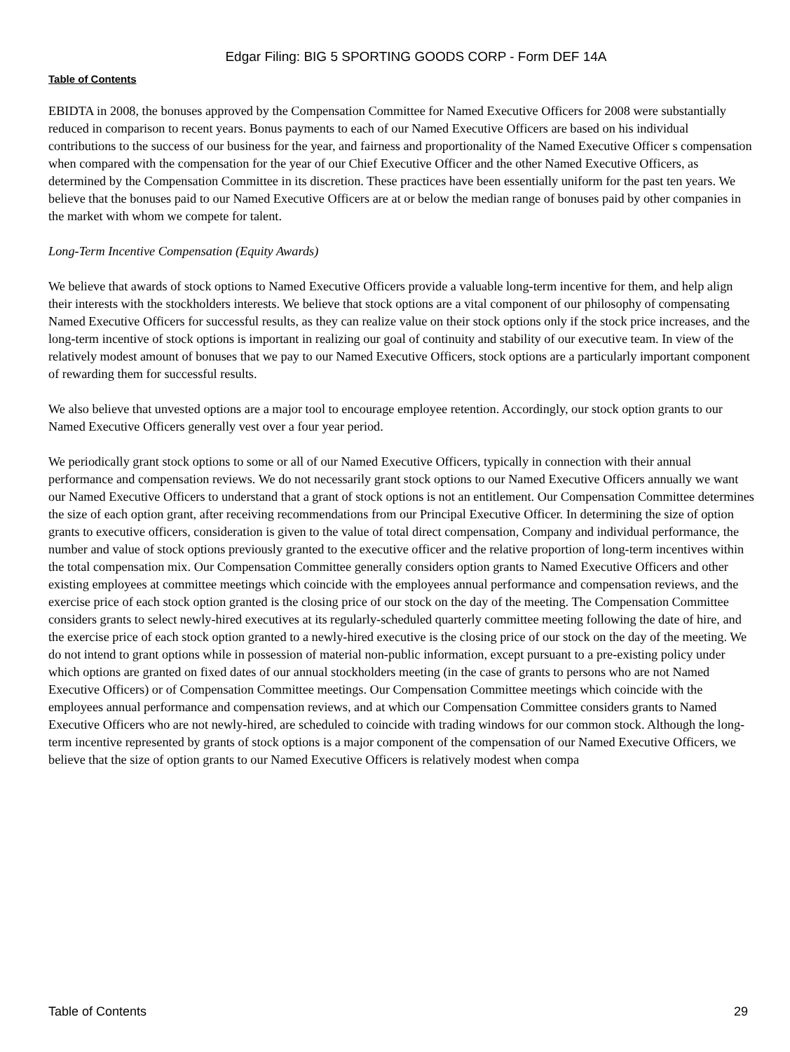Edgar Filing: BIG 5 SPORTING GOODS CORP - Form DEF 14A
Table of Contents
EBIDTA in 2008, the bonuses approved by the Compensation Committee for Named Executive Officers for 2008 were substantially reduced in comparison to recent years. Bonus payments to each of our Named Executive Officers are based on his individual contributions to the success of our business for the year, and fairness and proportionality of the Named Executive Officer s compensation when compared with the compensation for the year of our Chief Executive Officer and the other Named Executive Officers, as determined by the Compensation Committee in its discretion. These practices have been essentially uniform for the past ten years. We believe that the bonuses paid to our Named Executive Officers are at or below the median range of bonuses paid by other companies in the market with whom we compete for talent.
Long-Term Incentive Compensation (Equity Awards)
We believe that awards of stock options to Named Executive Officers provide a valuable long-term incentive for them, and help align their interests with the stockholders interests. We believe that stock options are a vital component of our philosophy of compensating Named Executive Officers for successful results, as they can realize value on their stock options only if the stock price increases, and the long-term incentive of stock options is important in realizing our goal of continuity and stability of our executive team. In view of the relatively modest amount of bonuses that we pay to our Named Executive Officers, stock options are a particularly important component of rewarding them for successful results.
We also believe that unvested options are a major tool to encourage employee retention. Accordingly, our stock option grants to our Named Executive Officers generally vest over a four year period.
We periodically grant stock options to some or all of our Named Executive Officers, typically in connection with their annual performance and compensation reviews. We do not necessarily grant stock options to our Named Executive Officers annually we want our Named Executive Officers to understand that a grant of stock options is not an entitlement. Our Compensation Committee determines the size of each option grant, after receiving recommendations from our Principal Executive Officer. In determining the size of option grants to executive officers, consideration is given to the value of total direct compensation, Company and individual performance, the number and value of stock options previously granted to the executive officer and the relative proportion of long-term incentives within the total compensation mix. Our Compensation Committee generally considers option grants to Named Executive Officers and other existing employees at committee meetings which coincide with the employees annual performance and compensation reviews, and the exercise price of each stock option granted is the closing price of our stock on the day of the meeting. The Compensation Committee considers grants to select newly-hired executives at its regularly-scheduled quarterly committee meeting following the date of hire, and the exercise price of each stock option granted to a newly-hired executive is the closing price of our stock on the day of the meeting. We do not intend to grant options while in possession of material non-public information, except pursuant to a pre-existing policy under which options are granted on fixed dates of our annual stockholders meeting (in the case of grants to persons who are not Named Executive Officers) or of Compensation Committee meetings. Our Compensation Committee meetings which coincide with the employees annual performance and compensation reviews, and at which our Compensation Committee considers grants to Named Executive Officers who are not newly-hired, are scheduled to coincide with trading windows for our common stock. Although the long-term incentive represented by grants of stock options is a major component of the compensation of our Named Executive Officers, we believe that the size of option grants to our Named Executive Officers is relatively modest when compa
Table of Contents 29